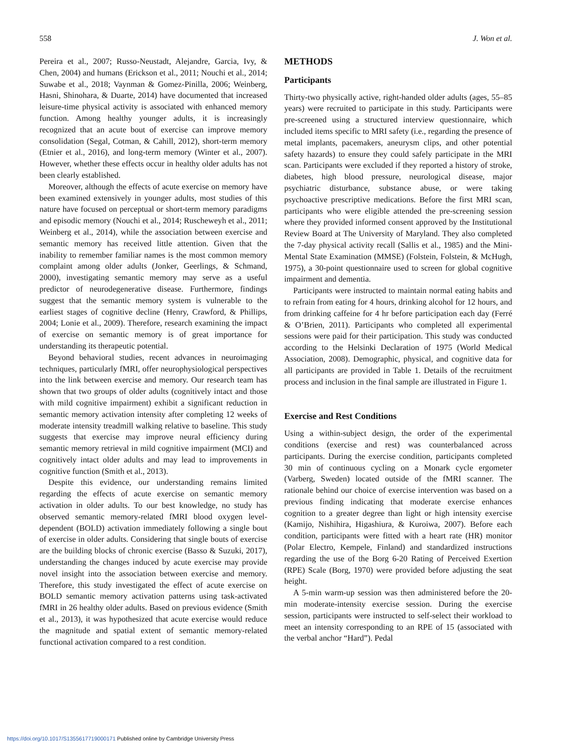558 J. Won et al.
Pereira et al., 2007; Russo-Neustadt, Alejandre, Garcia, Ivy, & Chen, 2004) and humans (Erickson et al., 2011; Nouchi et al., 2014; Suwabe et al., 2018; Vaynman & Gomez-Pinilla, 2006; Weinberg, Hasni, Shinohara, & Duarte, 2014) have documented that increased leisure-time physical activity is associated with enhanced memory function. Among healthy younger adults, it is increasingly recognized that an acute bout of exercise can improve memory consolidation (Segal, Cotman, & Cahill, 2012), short-term memory (Etnier et al., 2016), and long-term memory (Winter et al., 2007). However, whether these effects occur in healthy older adults has not been clearly established.
Moreover, although the effects of acute exercise on memory have been examined extensively in younger adults, most studies of this nature have focused on perceptual or short-term memory paradigms and episodic memory (Nouchi et al., 2014; Ruscheweyh et al., 2011; Weinberg et al., 2014), while the association between exercise and semantic memory has received little attention. Given that the inability to remember familiar names is the most common memory complaint among older adults (Jonker, Geerlings, & Schmand, 2000), investigating semantic memory may serve as a useful predictor of neurodegenerative disease. Furthermore, findings suggest that the semantic memory system is vulnerable to the earliest stages of cognitive decline (Henry, Crawford, & Phillips, 2004; Lonie et al., 2009). Therefore, research examining the impact of exercise on semantic memory is of great importance for understanding its therapeutic potential.
Beyond behavioral studies, recent advances in neuroimaging techniques, particularly fMRI, offer neurophysiological perspectives into the link between exercise and memory. Our research team has shown that two groups of older adults (cognitively intact and those with mild cognitive impairment) exhibit a significant reduction in semantic memory activation intensity after completing 12 weeks of moderate intensity treadmill walking relative to baseline. This study suggests that exercise may improve neural efficiency during semantic memory retrieval in mild cognitive impairment (MCI) and cognitively intact older adults and may lead to improvements in cognitive function (Smith et al., 2013).
Despite this evidence, our understanding remains limited regarding the effects of acute exercise on semantic memory activation in older adults. To our best knowledge, no study has observed semantic memory-related fMRI blood oxygen level-dependent (BOLD) activation immediately following a single bout of exercise in older adults. Considering that single bouts of exercise are the building blocks of chronic exercise (Basso & Suzuki, 2017), understanding the changes induced by acute exercise may provide novel insight into the association between exercise and memory. Therefore, this study investigated the effect of acute exercise on BOLD semantic memory activation patterns using task-activated fMRI in 26 healthy older adults. Based on previous evidence (Smith et al., 2013), it was hypothesized that acute exercise would reduce the magnitude and spatial extent of semantic memory-related functional activation compared to a rest condition.
METHODS
Participants
Thirty-two physically active, right-handed older adults (ages, 55–85 years) were recruited to participate in this study. Participants were pre-screened using a structured interview questionnaire, which included items specific to MRI safety (i.e., regarding the presence of metal implants, pacemakers, aneurysm clips, and other potential safety hazards) to ensure they could safely participate in the MRI scan. Participants were excluded if they reported a history of stroke, diabetes, high blood pressure, neurological disease, major psychiatric disturbance, substance abuse, or were taking psychoactive prescriptive medications. Before the first MRI scan, participants who were eligible attended the pre-screening session where they provided informed consent approved by the Institutional Review Board at The University of Maryland. They also completed the 7-day physical activity recall (Sallis et al., 1985) and the Mini-Mental State Examination (MMSE) (Folstein, Folstein, & McHugh, 1975), a 30-point questionnaire used to screen for global cognitive impairment and dementia.
Participants were instructed to maintain normal eating habits and to refrain from eating for 4 hours, drinking alcohol for 12 hours, and from drinking caffeine for 4 hr before participation each day (Ferré & O’Brien, 2011). Participants who completed all experimental sessions were paid for their participation. This study was conducted according to the Helsinki Declaration of 1975 (World Medical Association, 2008). Demographic, physical, and cognitive data for all participants are provided in Table 1. Details of the recruitment process and inclusion in the final sample are illustrated in Figure 1.
Exercise and Rest Conditions
Using a within-subject design, the order of the experimental conditions (exercise and rest) was counterbalanced across participants. During the exercise condition, participants completed 30 min of continuous cycling on a Monark cycle ergometer (Varberg, Sweden) located outside of the fMRI scanner. The rationale behind our choice of exercise intervention was based on a previous finding indicating that moderate exercise enhances cognition to a greater degree than light or high intensity exercise (Kamijo, Nishihira, Higashiura, & Kuroiwa, 2007). Before each condition, participants were fitted with a heart rate (HR) monitor (Polar Electro, Kempele, Finland) and standardized instructions regarding the use of the Borg 6-20 Rating of Perceived Exertion (RPE) Scale (Borg, 1970) were provided before adjusting the seat height.
A 5-min warm-up session was then administered before the 20-min moderate-intensity exercise session. During the exercise session, participants were instructed to self-select their workload to meet an intensity corresponding to an RPE of 15 (associated with the verbal anchor “Hard”). Pedal
https://doi.org/10.1017/S1355617719000171 Published online by Cambridge University Press